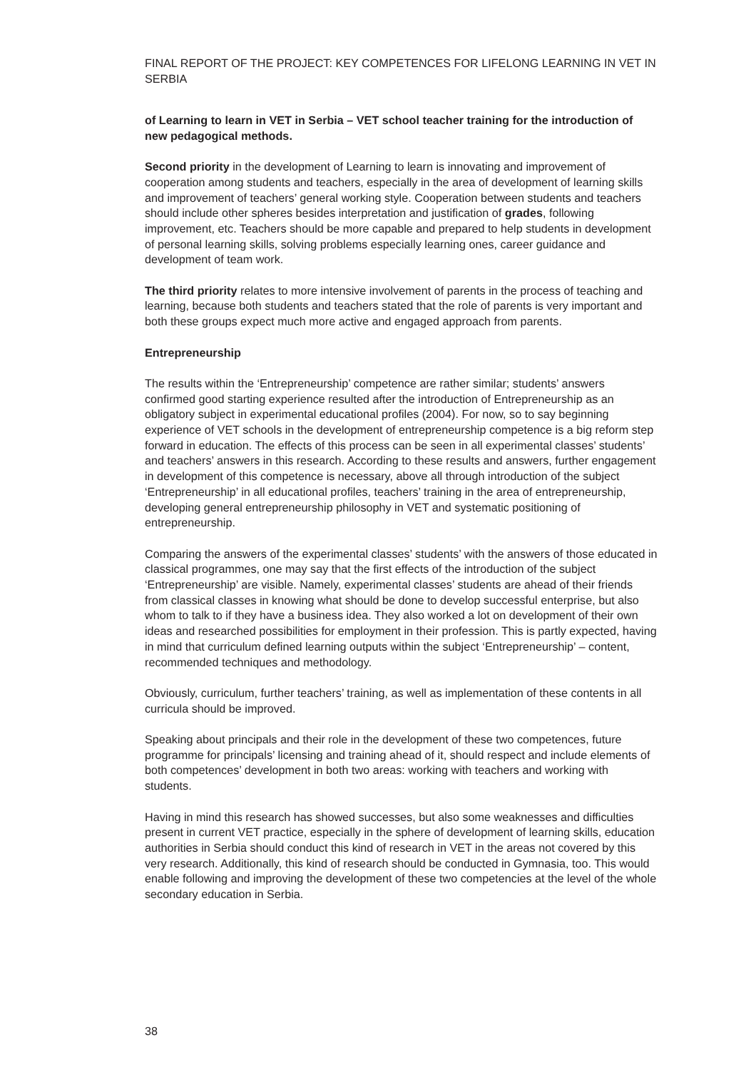FINAL REPORT OF THE PROJECT: KEY COMPETENCES FOR LIFELONG LEARNING IN VET IN SERBIA
of Learning to learn in VET in Serbia – VET school teacher training for the introduction of new pedagogical methods.
Second priority in the development of Learning to learn is innovating and improvement of cooperation among students and teachers, especially in the area of development of learning skills and improvement of teachers’ general working style. Cooperation between students and teachers should include other spheres besides interpretation and justification of grades, following improvement, etc. Teachers should be more capable and prepared to help students in development of personal learning skills, solving problems especially learning ones, career guidance and development of team work.
The third priority relates to more intensive involvement of parents in the process of teaching and learning, because both students and teachers stated that the role of parents is very important and both these groups expect much more active and engaged approach from parents.
Entrepreneurship
The results within the ‘Entrepreneurship’ competence are rather similar; students’ answers confirmed good starting experience resulted after the introduction of Entrepreneurship as an obligatory subject in experimental educational profiles (2004). For now, so to say beginning experience of VET schools in the development of entrepreneurship competence is a big reform step forward in education. The effects of this process can be seen in all experimental classes’ students’ and teachers’ answers in this research. According to these results and answers, further engagement in development of this competence is necessary, above all through introduction of the subject ‘Entrepreneurship’ in all educational profiles, teachers’ training in the area of entrepreneurship, developing general entrepreneurship philosophy in VET and systematic positioning of entrepreneurship.
Comparing the answers of the experimental classes’ students’ with the answers of those educated in classical programmes, one may say that the first effects of the introduction of the subject ‘Entrepreneurship’ are visible. Namely, experimental classes’ students are ahead of their friends from classical classes in knowing what should be done to develop successful enterprise, but also whom to talk to if they have a business idea. They also worked a lot on development of their own ideas and researched possibilities for employment in their profession. This is partly expected, having in mind that curriculum defined learning outputs within the subject ‘Entrepreneurship’ – content, recommended techniques and methodology.
Obviously, curriculum, further teachers’ training, as well as implementation of these contents in all curricula should be improved.
Speaking about principals and their role in the development of these two competences, future programme for principals’ licensing and training ahead of it, should respect and include elements of both competences’ development in both two areas: working with teachers and working with students.
Having in mind this research has showed successes, but also some weaknesses and difficulties present in current VET practice, especially in the sphere of development of learning skills, education authorities in Serbia should conduct this kind of research in VET in the areas not covered by this very research. Additionally, this kind of research should be conducted in Gymnasia, too. This would enable following and improving the development of these two competencies at the level of the whole secondary education in Serbia.
38